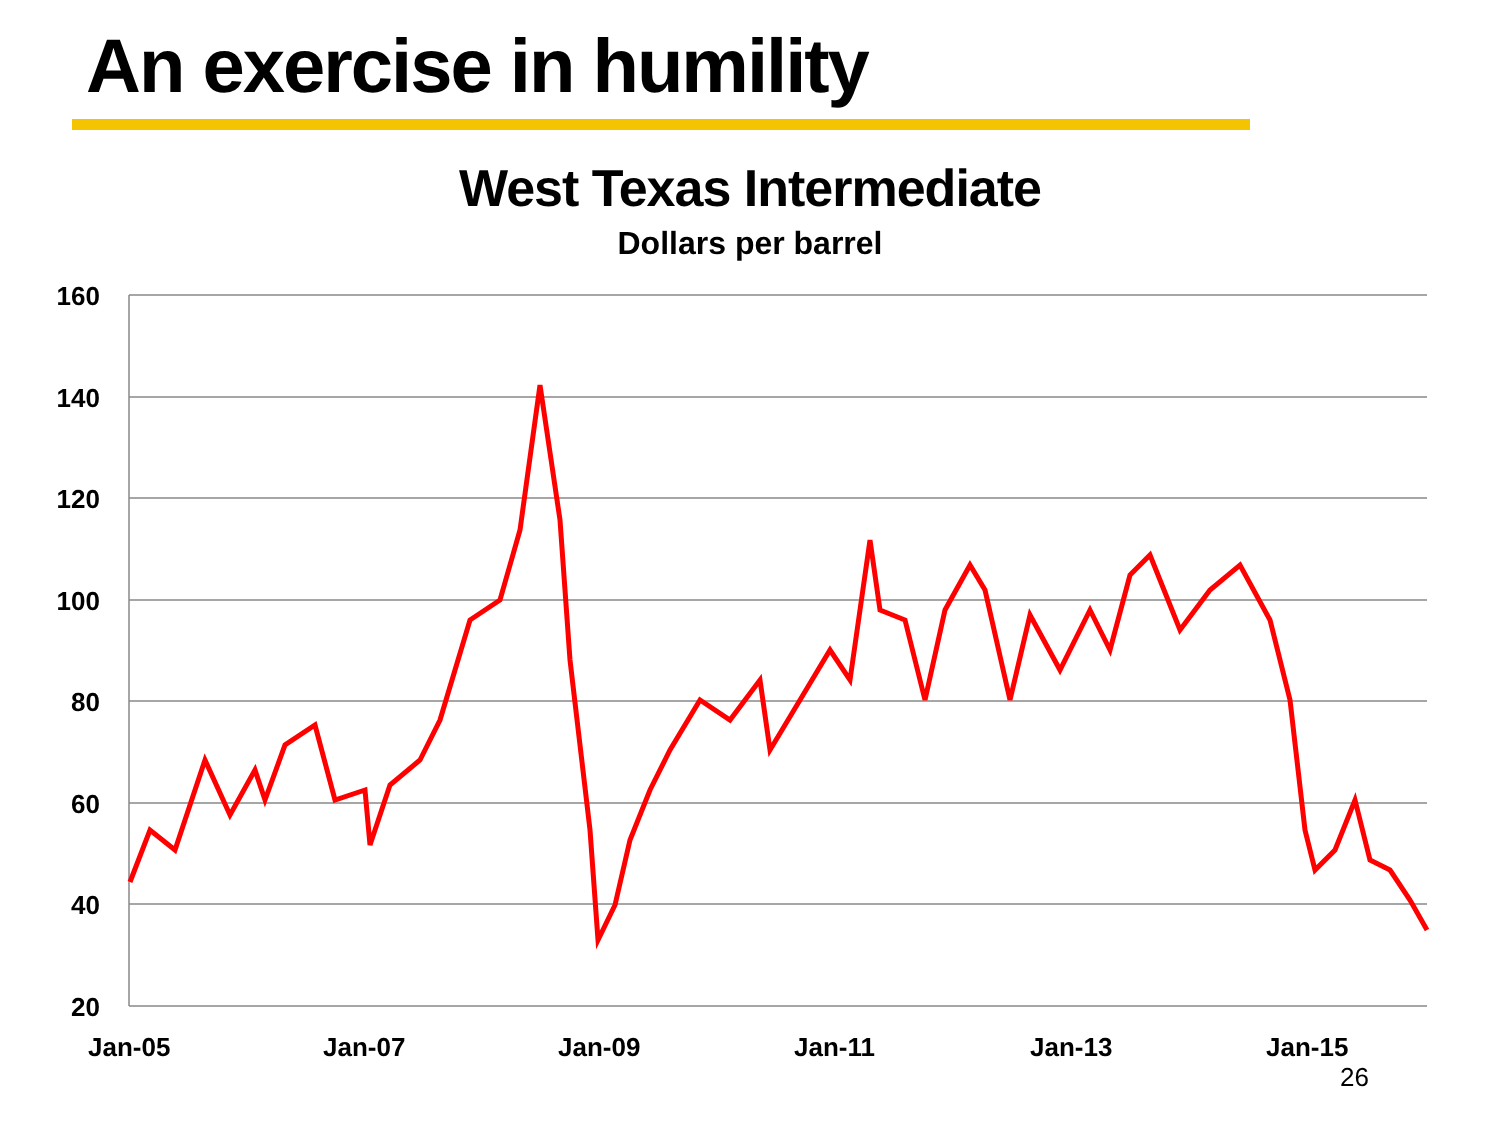An exercise in humility
West Texas Intermediate
Dollars per barrel
160
140
120
100
80
60
40
20
Jan-05 Jan-07 Jan-09 Jan-11 Jan-13 Jan-15
26